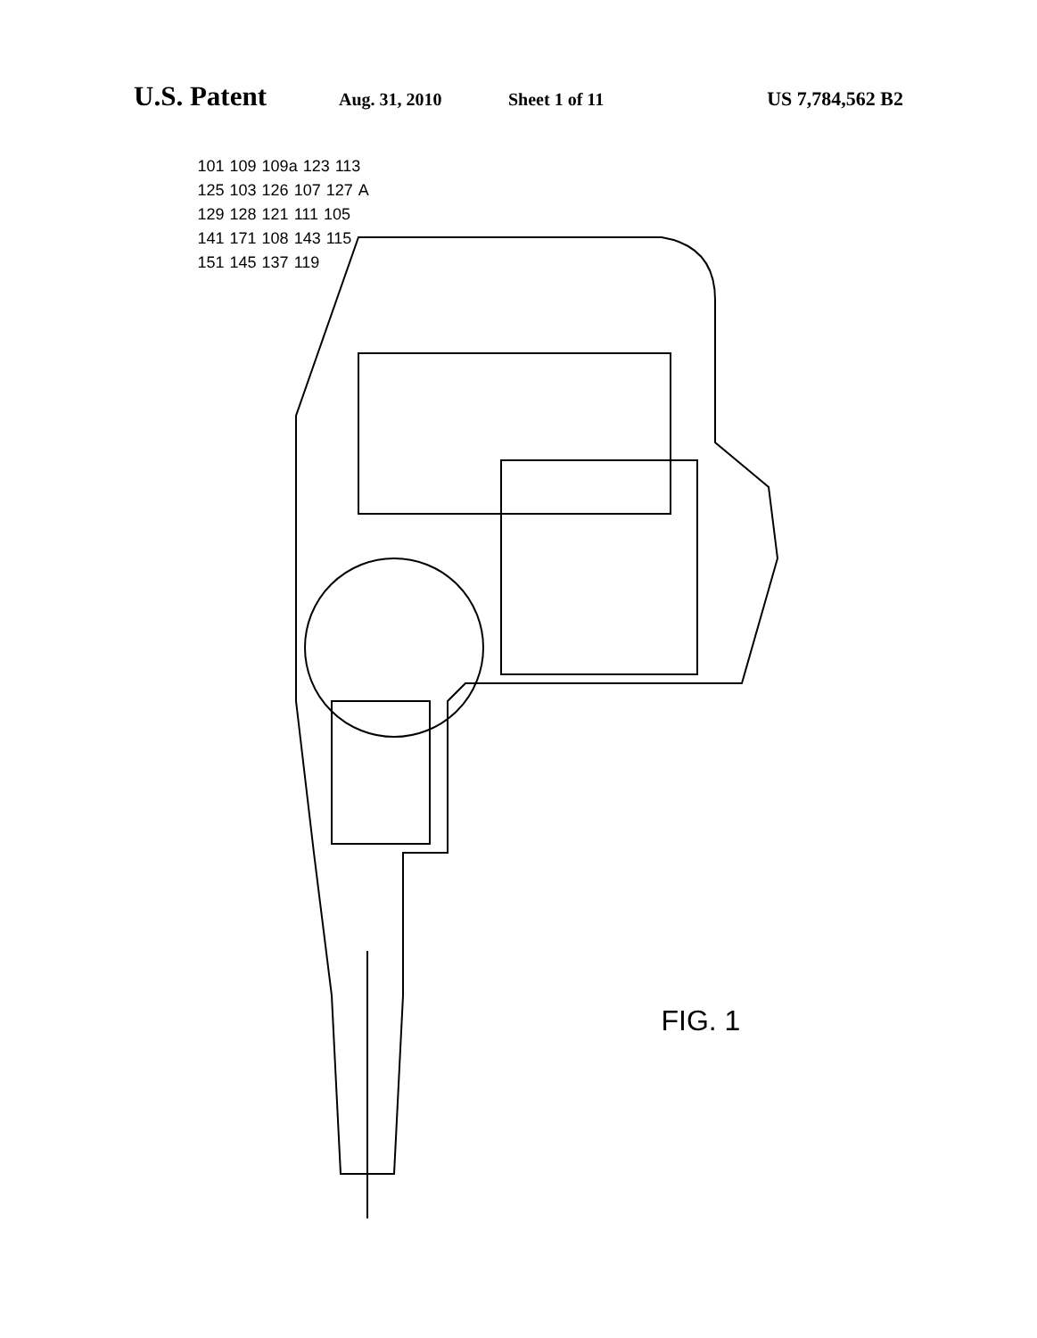U.S. Patent Aug. 31, 2010 Sheet 1 of 11 US 7,784,562 B2
101 109 109a 123 113 125 103 126 107 127 A 129 128 121 111 105 141 171 108 143 115 151 145 137 119
FIG. 1